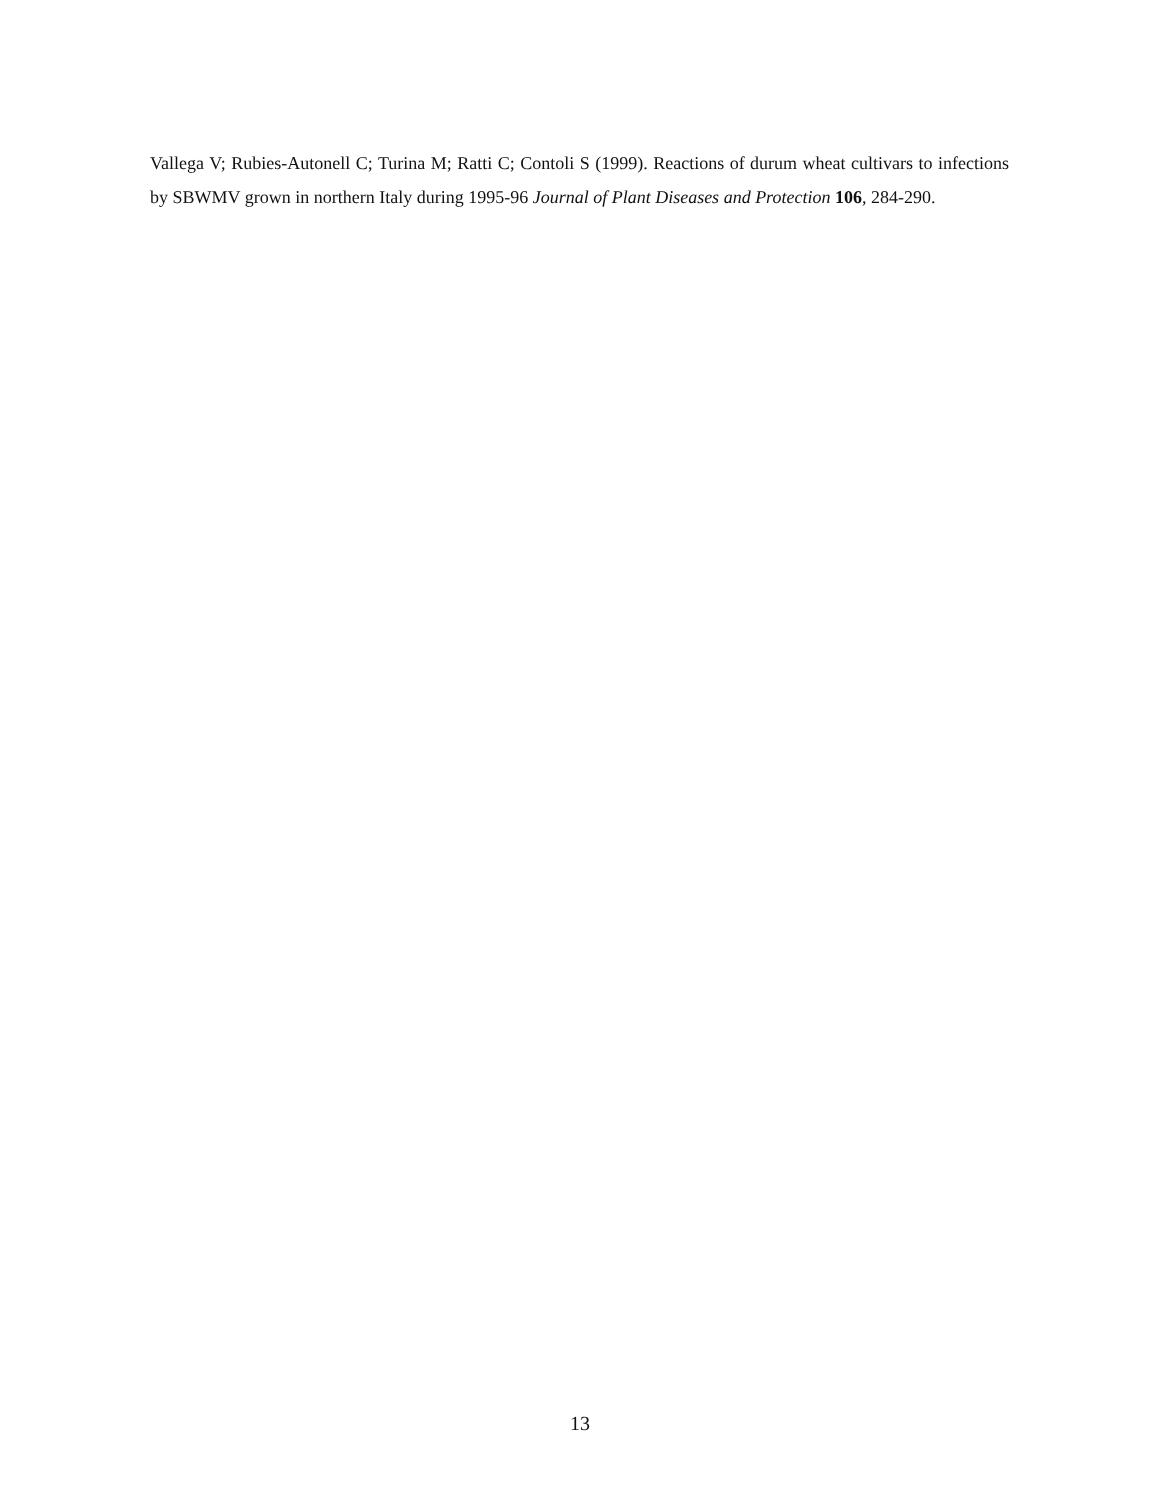Vallega V; Rubies-Autonell C; Turina M; Ratti C; Contoli S (1999). Reactions of durum wheat cultivars to infections by SBWMV grown in northern Italy during 1995-96 Journal of Plant Diseases and Protection 106, 284-290.
13